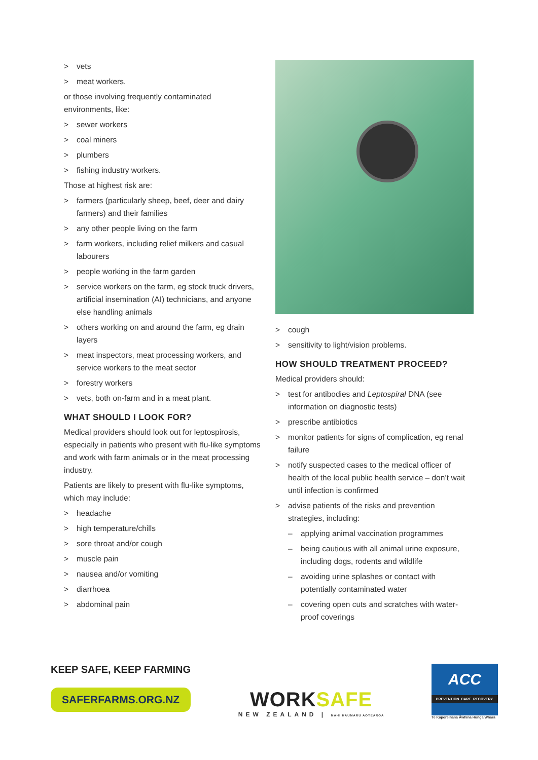> vets
> meat workers.
or those involving frequently contaminated environments, like:
> sewer workers
> coal miners
> plumbers
> fishing industry workers.
Those at highest risk are:
> farmers (particularly sheep, beef, deer and dairy farmers) and their families
> any other people living on the farm
> farm workers, including relief milkers and casual labourers
> people working in the farm garden
> service workers on the farm, eg stock truck drivers, artificial insemination (AI) technicians, and anyone else handling animals
> others working on and around the farm, eg drain layers
> meat inspectors, meat processing workers, and service workers to the meat sector
> forestry workers
> vets, both on-farm and in a meat plant.
WHAT SHOULD I LOOK FOR?
Medical providers should look out for leptospirosis, especially in patients who present with flu-like symptoms and work with farm animals or in the meat processing industry.
Patients are likely to present with flu-like symptoms, which may include:
> headache
> high temperature/chills
> sore throat and/or cough
> muscle pain
> nausea and/or vomiting
> diarrhoea
> abdominal pain
> cough
> sensitivity to light/vision problems.
HOW SHOULD TREATMENT PROCEED?
Medical providers should:
> test for antibodies and Leptospiral DNA (see information on diagnostic tests)
> prescribe antibiotics
> monitor patients for signs of complication, eg renal failure
> notify suspected cases to the medical officer of health of the local public health service – don’t wait until infection is confirmed
> advise patients of the risks and prevention strategies, including:
– applying animal vaccination programmes
– being cautious with all animal urine exposure, including dogs, rodents and wildlife
– avoiding urine splashes or contact with potentially contaminated water
– covering open cuts and scratches with water-proof coverings
KEEP SAFE, KEEP FARMING
SAFERFARMS.ORG.NZ
WORK SAFE
NEW ZEALAND | MAHI HAUMARU AOTEAROA
ACC
PREVENTION. CARE. RECOVERY.
Te Kaporeihana Āwhina Hunga Whara